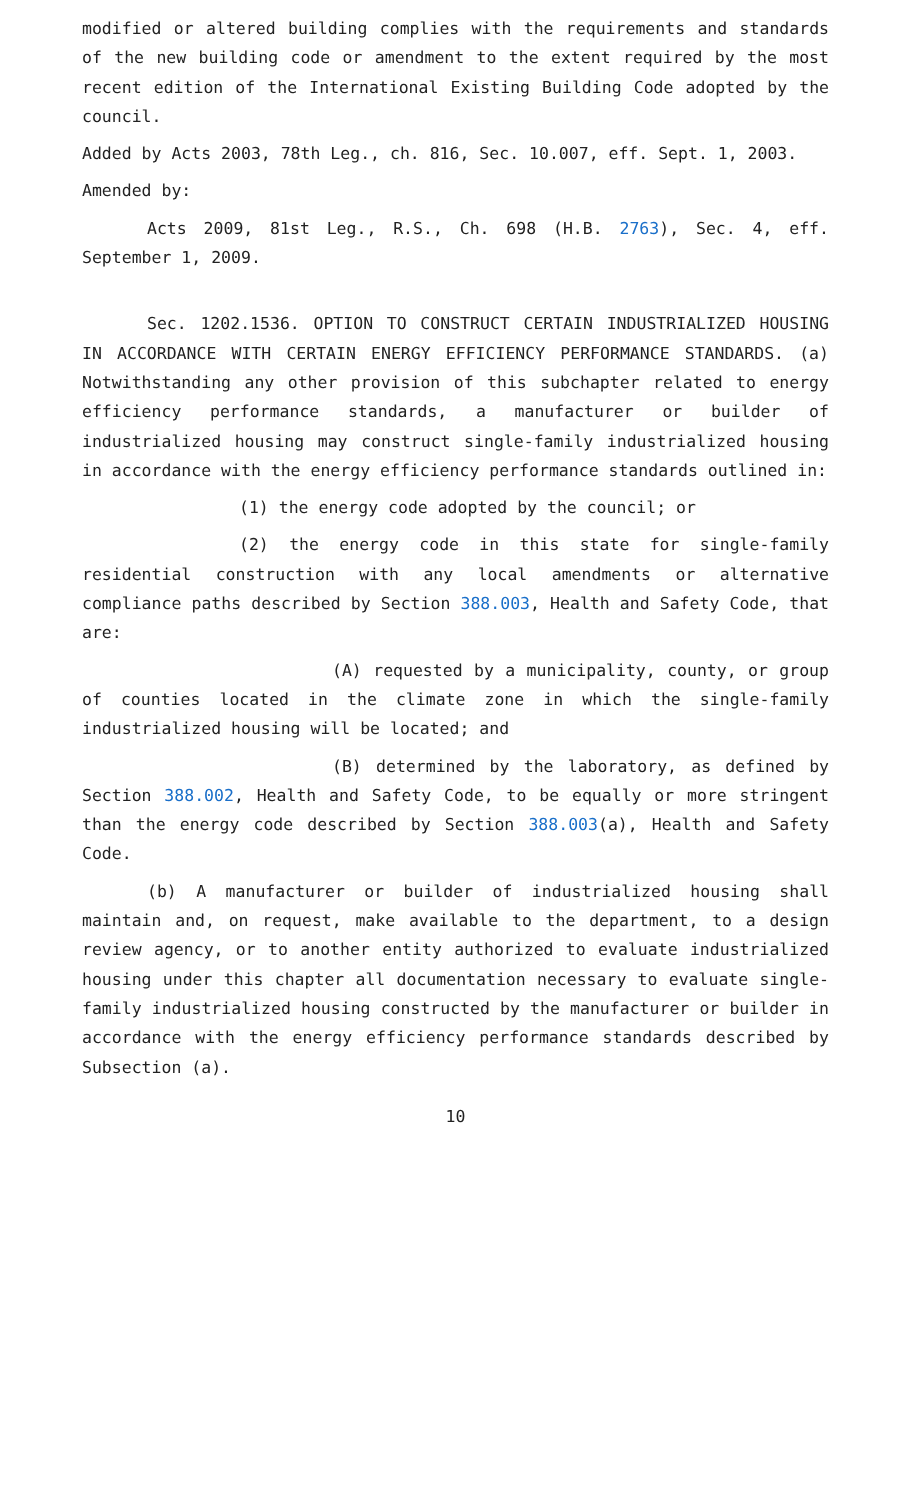modified or altered building complies with the requirements and standards of the new building code or amendment to the extent required by the most recent edition of the International Existing Building Code adopted by the council.
Added by Acts 2003, 78th Leg., ch. 816, Sec. 10.007, eff. Sept. 1, 2003.
Amended by:
Acts 2009, 81st Leg., R.S., Ch. 698 (H.B. 2763), Sec. 4, eff. September 1, 2009.
Sec. 1202.1536. OPTION TO CONSTRUCT CERTAIN INDUSTRIALIZED HOUSING IN ACCORDANCE WITH CERTAIN ENERGY EFFICIENCY PERFORMANCE STANDARDS. (a) Notwithstanding any other provision of this subchapter related to energy efficiency performance standards, a manufacturer or builder of industrialized housing may construct single-family industrialized housing in accordance with the energy efficiency performance standards outlined in:
(1) the energy code adopted by the council; or
(2) the energy code in this state for single-family residential construction with any local amendments or alternative compliance paths described by Section 388.003, Health and Safety Code, that are:
(A) requested by a municipality, county, or group of counties located in the climate zone in which the single-family industrialized housing will be located; and
(B) determined by the laboratory, as defined by Section 388.002, Health and Safety Code, to be equally or more stringent than the energy code described by Section 388.003(a), Health and Safety Code.
(b) A manufacturer or builder of industrialized housing shall maintain and, on request, make available to the department, to a design review agency, or to another entity authorized to evaluate industrialized housing under this chapter all documentation necessary to evaluate single-family industrialized housing constructed by the manufacturer or builder in accordance with the energy efficiency performance standards described by Subsection (a).
10